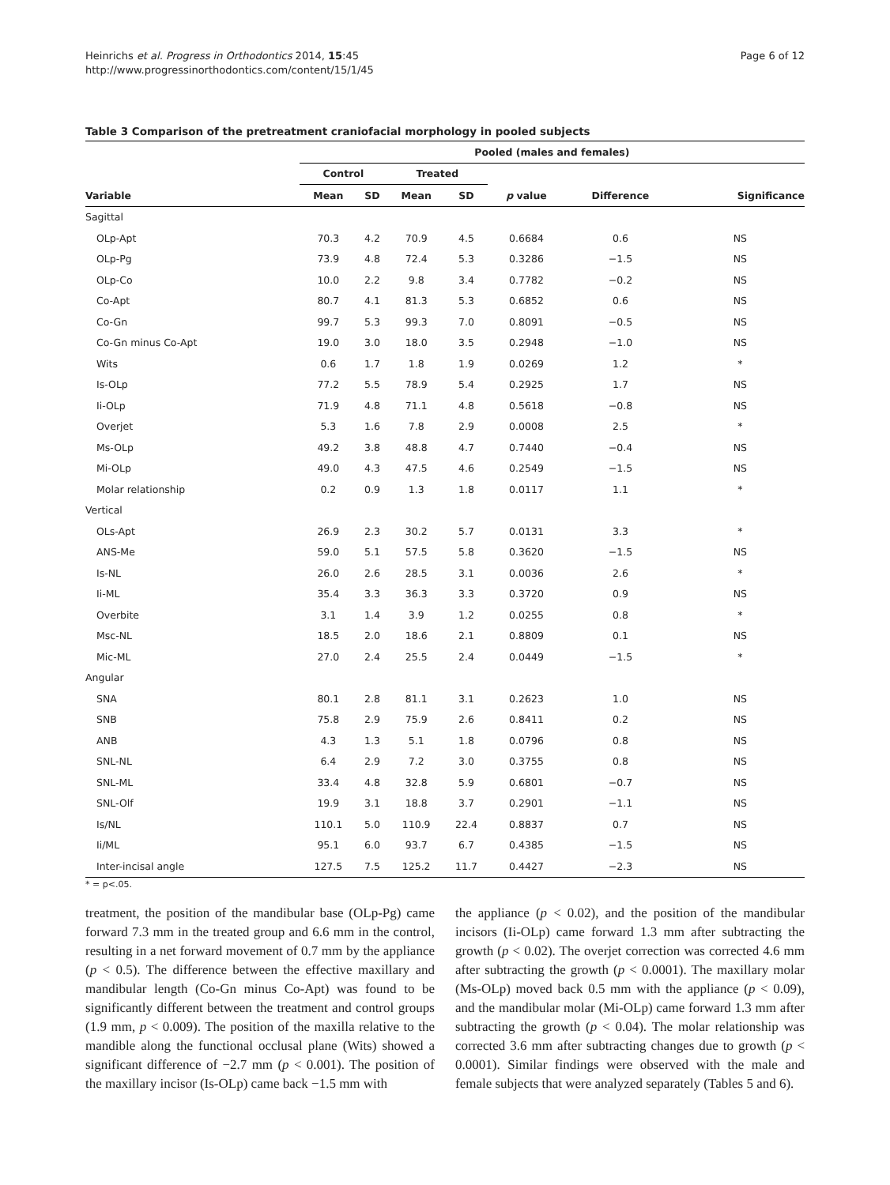Page 6 of 12 Heinrichs et al. Progress in Orthodontics 2014, 15:45
http://www.progressinorthodontics.com/content/15/1/45
Table 3 Comparison of the pretreatment craniofacial morphology in pooled subjects
| | Pooled (males and females) | | | | | | |
| --- | --- | --- | --- | --- | --- | --- | --- |
| | Control | | Treated | | | | |
| Variable | Mean | SD | Mean | SD | p value | Difference | Significance |
| Sagittal | | | | | | | |
| OLp-Apt | 70.3 | 4.2 | 70.9 | 4.5 | 0.6684 | 0.6 | NS |
| OLp-Pg | 73.9 | 4.8 | 72.4 | 5.3 | 0.3286 | −1.5 | NS |
| OLp-Co | 10.0 | 2.2 | 9.8 | 3.4 | 0.7782 | −0.2 | NS |
| Co-Apt | 80.7 | 4.1 | 81.3 | 5.3 | 0.6852 | 0.6 | NS |
| Co-Gn | 99.7 | 5.3 | 99.3 | 7.0 | 0.8091 | −0.5 | NS |
| Co-Gn minus Co-Apt | 19.0 | 3.0 | 18.0 | 3.5 | 0.2948 | −1.0 | NS |
| Wits | 0.6 | 1.7 | 1.8 | 1.9 | 0.0269 | 1.2 | * |
| Is-OLp | 77.2 | 5.5 | 78.9 | 5.4 | 0.2925 | 1.7 | NS |
| Ii-OLp | 71.9 | 4.8 | 71.1 | 4.8 | 0.5618 | −0.8 | NS |
| Overjet | 5.3 | 1.6 | 7.8 | 2.9 | 0.0008 | 2.5 | * |
| Ms-OLp | 49.2 | 3.8 | 48.8 | 4.7 | 0.7440 | −0.4 | NS |
| Mi-OLp | 49.0 | 4.3 | 47.5 | 4.6 | 0.2549 | −1.5 | NS |
| Molar relationship | 0.2 | 0.9 | 1.3 | 1.8 | 0.0117 | 1.1 | * |
| Vertical | | | | | | | |
| OLs-Apt | 26.9 | 2.3 | 30.2 | 5.7 | 0.0131 | 3.3 | * |
| ANS-Me | 59.0 | 5.1 | 57.5 | 5.8 | 0.3620 | −1.5 | NS |
| Is-NL | 26.0 | 2.6 | 28.5 | 3.1 | 0.0036 | 2.6 | * |
| Ii-ML | 35.4 | 3.3 | 36.3 | 3.3 | 0.3720 | 0.9 | NS |
| Overbite | 3.1 | 1.4 | 3.9 | 1.2 | 0.0255 | 0.8 | * |
| Msc-NL | 18.5 | 2.0 | 18.6 | 2.1 | 0.8809 | 0.1 | NS |
| Mic-ML | 27.0 | 2.4 | 25.5 | 2.4 | 0.0449 | −1.5 | * |
| Angular | | | | | | | |
| SNA | 80.1 | 2.8 | 81.1 | 3.1 | 0.2623 | 1.0 | NS |
| SNB | 75.8 | 2.9 | 75.9 | 2.6 | 0.8411 | 0.2 | NS |
| ANB | 4.3 | 1.3 | 5.1 | 1.8 | 0.0796 | 0.8 | NS |
| SNL-NL | 6.4 | 2.9 | 7.2 | 3.0 | 0.3755 | 0.8 | NS |
| SNL-ML | 33.4 | 4.8 | 32.8 | 5.9 | 0.6801 | −0.7 | NS |
| SNL-Olf | 19.9 | 3.1 | 18.8 | 3.7 | 0.2901 | −1.1 | NS |
| Is/NL | 110.1 | 5.0 | 110.9 | 22.4 | 0.8837 | 0.7 | NS |
| Ii/ML | 95.1 | 6.0 | 93.7 | 6.7 | 0.4385 | −1.5 | NS |
| Inter-incisal angle | 127.5 | 7.5 | 125.2 | 11.7 | 0.4427 | −2.3 | NS |
* = p<.05.
treatment, the position of the mandibular base (OLp-Pg) came forward 7.3 mm in the treated group and 6.6 mm in the control, resulting in a net forward movement of 0.7 mm by the appliance (p < 0.5). The difference between the effective maxillary and mandibular length (Co-Gn minus Co-Apt) was found to be significantly different between the treatment and control groups (1.9 mm, p < 0.009). The position of the maxilla relative to the mandible along the functional occlusal plane (Wits) showed a significant difference of −2.7 mm (p < 0.001). The position of the maxillary incisor (Is-OLp) came back −1.5 mm with
the appliance (p < 0.02), and the position of the mandibular incisors (Ii-OLp) came forward 1.3 mm after subtracting the growth (p < 0.02). The overjet correction was corrected 4.6 mm after subtracting the growth (p < 0.0001). The maxillary molar (Ms-OLp) moved back 0.5 mm with the appliance (p < 0.09), and the mandibular molar (Mi-OLp) came forward 1.3 mm after subtracting the growth (p < 0.04). The molar relationship was corrected 3.6 mm after subtracting changes due to growth (p < 0.0001). Similar findings were observed with the male and female subjects that were analyzed separately (Tables 5 and 6).